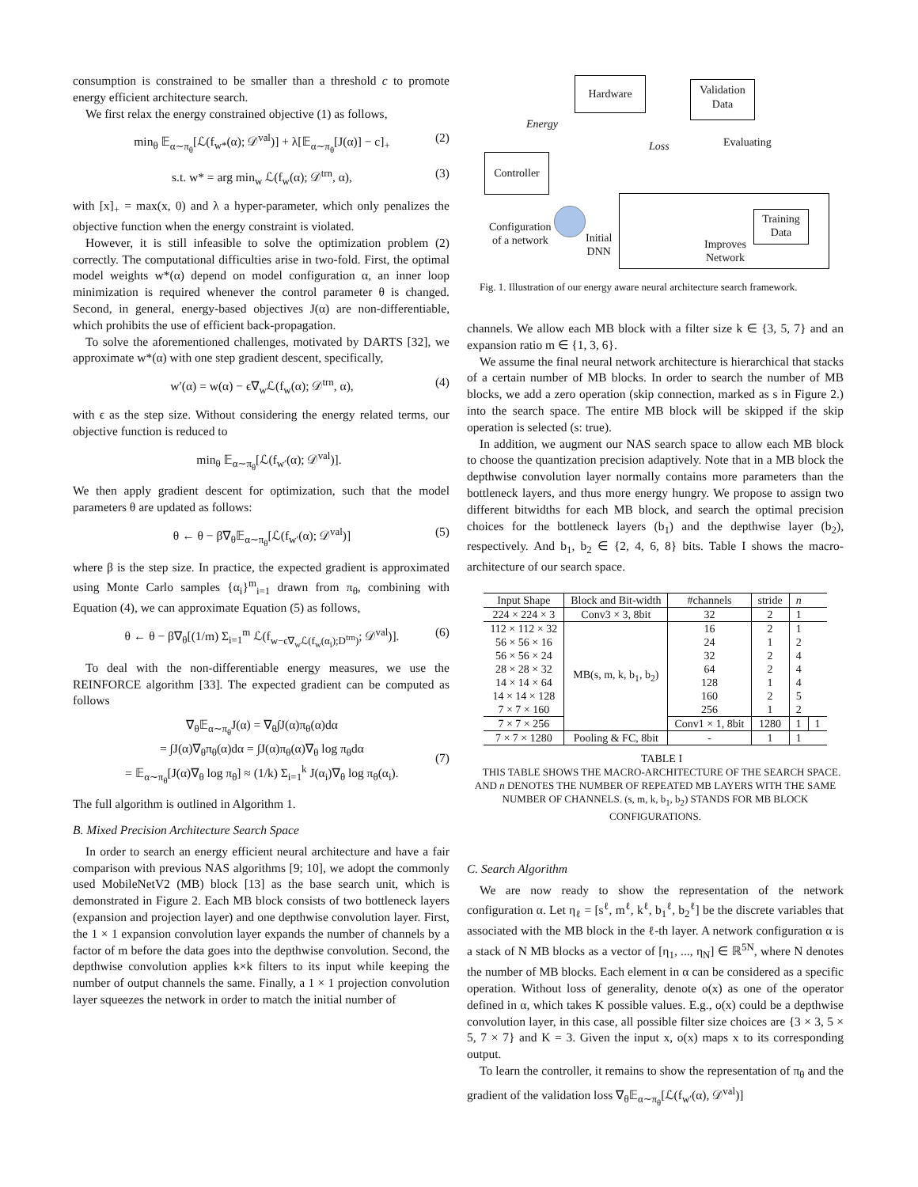consumption is constrained to be smaller than a threshold c to promote energy efficient architecture search.
We first relax the energy constrained objective (1) as follows,
min<sub>θ</sub> 𝔼<sub>α∼π<sub>θ</sub></sub>[ℒ(f<sub>w*</sub>(α); 𝒟<sup>val</sup>)] + λ[𝔼<sub>α∼π<sub>θ</sub></sub>[J(α)] − c]<sub>+</sub> (2)
s.t. w* = arg min<sub>w</sub> ℒ(f<sub>w</sub>(α); 𝒟<sup>trn</sup>, α), (3)
with [x]<sub>+</sub> = max(x, 0) and λ a hyper-parameter, which only penalizes the objective function when the energy constraint is violated.
However, it is still infeasible to solve the optimization problem (2) correctly. The computational difficulties arise in two-fold. First, the optimal model weights w*(α) depend on model configuration α, an inner loop minimization is required whenever the control parameter θ is changed. Second, in general, energy-based objectives J(α) are non-differentiable, which prohibits the use of efficient back-propagation.
To solve the aforementioned challenges, motivated by DARTS [32], we approximate w*(α) with one step gradient descent, specifically,
w′(α) = w(α) − ϵ∇<sub>w</sub>ℒ(f<sub>w</sub>(α); 𝒟<sup>trn</sup>, α), (4)
with ϵ as the step size. Without considering the energy related terms, our objective function is reduced to
min<sub>θ</sub> 𝔼<sub>α∼π<sub>θ</sub></sub>[ℒ(f<sub>w′</sub>(α); 𝒟<sup>val</sup>)].
We then apply gradient descent for optimization, such that the model parameters θ are updated as follows:
θ ← θ − β∇<sub>θ</sub>𝔼<sub>α∼π<sub>θ</sub></sub>[ℒ(f<sub>w′</sub>(α); 𝒟<sup>val</sup>)] (5)
where β is the step size. In practice, the expected gradient is approximated using Monte Carlo samples {α<sub>i</sub>}<sup>m</sup><sub>i=1</sub> drawn from π<sub>θ</sub>, combining with Equation (4), we can approximate Equation (5) as follows,
θ ← θ − β∇<sub>θ</sub>[(1/m) Σ<sub>i=1</sub><sup>m</sup> ℒ(f<sub>w−ϵ∇<sub>w</sub>ℒ(f<sub>w</sub>(α<sub>i</sub>);D<sup>trn</sup>)</sub>; 𝒟<sup>val</sup>)]. (6)
To deal with the non-differentiable energy measures, we use the REINFORCE algorithm [33]. The expected gradient can be computed as follows
∇<sub>θ</sub>𝔼<sub>α∼π<sub>θ</sub></sub>J(α) = ∇<sub>θ</sub>∫J(α)π<sub>θ</sub>(α)dα
= ∫J(α)∇<sub>θ</sub>π<sub>θ</sub>(α)dα = ∫J(α)π<sub>θ</sub>(α)∇<sub>θ</sub> log π<sub>θ</sub>dα
= 𝔼<sub>α∼π<sub>θ</sub></sub>[J(α)∇<sub>θ</sub> log π<sub>θ</sub>] ≈ (1/k) Σ<sub>i=1</sub><sup>k</sup> J(α<sub>i</sub>)∇<sub>θ</sub> log π<sub>θ</sub>(α<sub>i</sub>).
(7)
The full algorithm is outlined in Algorithm 1.
B. Mixed Precision Architecture Search Space
In order to search an energy efficient neural architecture and have a fair comparison with previous NAS algorithms [9; 10], we adopt the commonly used MobileNetV2 (MB) block [13] as the base search unit, which is demonstrated in Figure 2. Each MB block consists of two bottleneck layers (expansion and projection layer) and one depthwise convolution layer. First, the 1 × 1 expansion convolution layer expands the number of channels by a factor of m before the data goes into the depthwise convolution. Second, the depthwise convolution applies k×k filters to its input while keeping the number of output channels the same. Finally, a 1 × 1 projection convolution layer squeezes the network in order to match the initial number of
Hardware
Validation
Data
Energy
Loss Evaluating
Controller
Configuration
of a network
Initial
DNN
Improves
Network
Training
Data
Fig. 1. Illustration of our energy aware neural architecture search framework.
channels. We allow each MB block with a filter size k ∈ {3, 5, 7} and an expansion ratio m ∈ {1, 3, 6}.
We assume the final neural network architecture is hierarchical that stacks of a certain number of MB blocks. In order to search the number of MB blocks, we add a zero operation (skip connection, marked as s in Figure 2.) into the search space. The entire MB block will be skipped if the skip operation is selected (s: true).
In addition, we augment our NAS search space to allow each MB block to choose the quantization precision adaptively. Note that in a MB block the depthwise convolution layer normally contains more parameters than the bottleneck layers, and thus more energy hungry. We propose to assign two different bitwidths for each MB block, and search the optimal precision choices for the bottleneck layers (b<sub>1</sub>) and the depthwise layer (b<sub>2</sub>), respectively. And b<sub>1</sub>, b<sub>2</sub> ∈ {2, 4, 6, 8} bits. Table I shows the macro-architecture of our search space.
| Input Shape | Block and Bit-width | #channels | stride | n | |
| --- | --- | --- | --- | --- | --- |
| 224 × 224 × 3 | Conv3 × 3, 8bit | 32 | 2 | 1 | |
| 112 × 112 × 32 | MB(s, m, k, b<sub>1</sub>, b<sub>2</sub>) | 16 | 2 | 1 | |
| 56 × 56 × 16 | | 24 | 1 | 2 | |
| 56 × 56 × 24 | | 32 | 2 | 4 | |
| 28 × 28 × 32 | | 64 | 2 | 4 | |
| 14 × 14 × 64 | | 128 | 1 | 4 | |
| 14 × 14 × 128 | | 160 | 2 | 5 | |
| 7 × 7 × 160 | | 256 | 1 | 2 | |
| 7 × 7 × 256 | | Conv1 × 1, 8bit | 1280 | 1 | 1 |
| 7 × 7 × 1280 | Pooling & FC, 8bit | - | 1 | 1 | |
TABLE I
THIS TABLE SHOWS THE MACRO-ARCHITECTURE OF THE SEARCH SPACE. AND n DENOTES THE NUMBER OF REPEATED MB LAYERS WITH THE SAME NUMBER OF CHANNELS. (s, m, k, b<sub>1</sub>, b<sub>2</sub>) STANDS FOR MB BLOCK CONFIGURATIONS.
C. Search Algorithm
We are now ready to show the representation of the network configuration α. Let η<sub>ℓ</sub> = [s<sup>ℓ</sup>, m<sup>ℓ</sup>, k<sup>ℓ</sup>, b<sub>1</sub><sup>ℓ</sup>, b<sub>2</sub><sup>ℓ</sup>] be the discrete variables that associated with the MB block in the ℓ-th layer. A network configuration α is a stack of N MB blocks as a vector of [η<sub>1</sub>, ..., η<sub>N</sub>] ∈ ℝ<sup>5N</sup>, where N denotes the number of MB blocks. Each element in α can be considered as a specific operation. Without loss of generality, denote o(x) as one of the operator defined in α, which takes K possible values. E.g., o(x) could be a depthwise convolution layer, in this case, all possible filter size choices are {3 × 3, 5 × 5, 7 × 7} and K = 3. Given the input x, o(x) maps x to its corresponding output.
To learn the controller, it remains to show the representation of π<sub>θ</sub> and the gradient of the validation loss ∇<sub>θ</sub>𝔼<sub>α∼π<sub>θ</sub></sub>[ℒ(f<sub>w′</sub>(α), 𝒟<sup>val</sup>)]